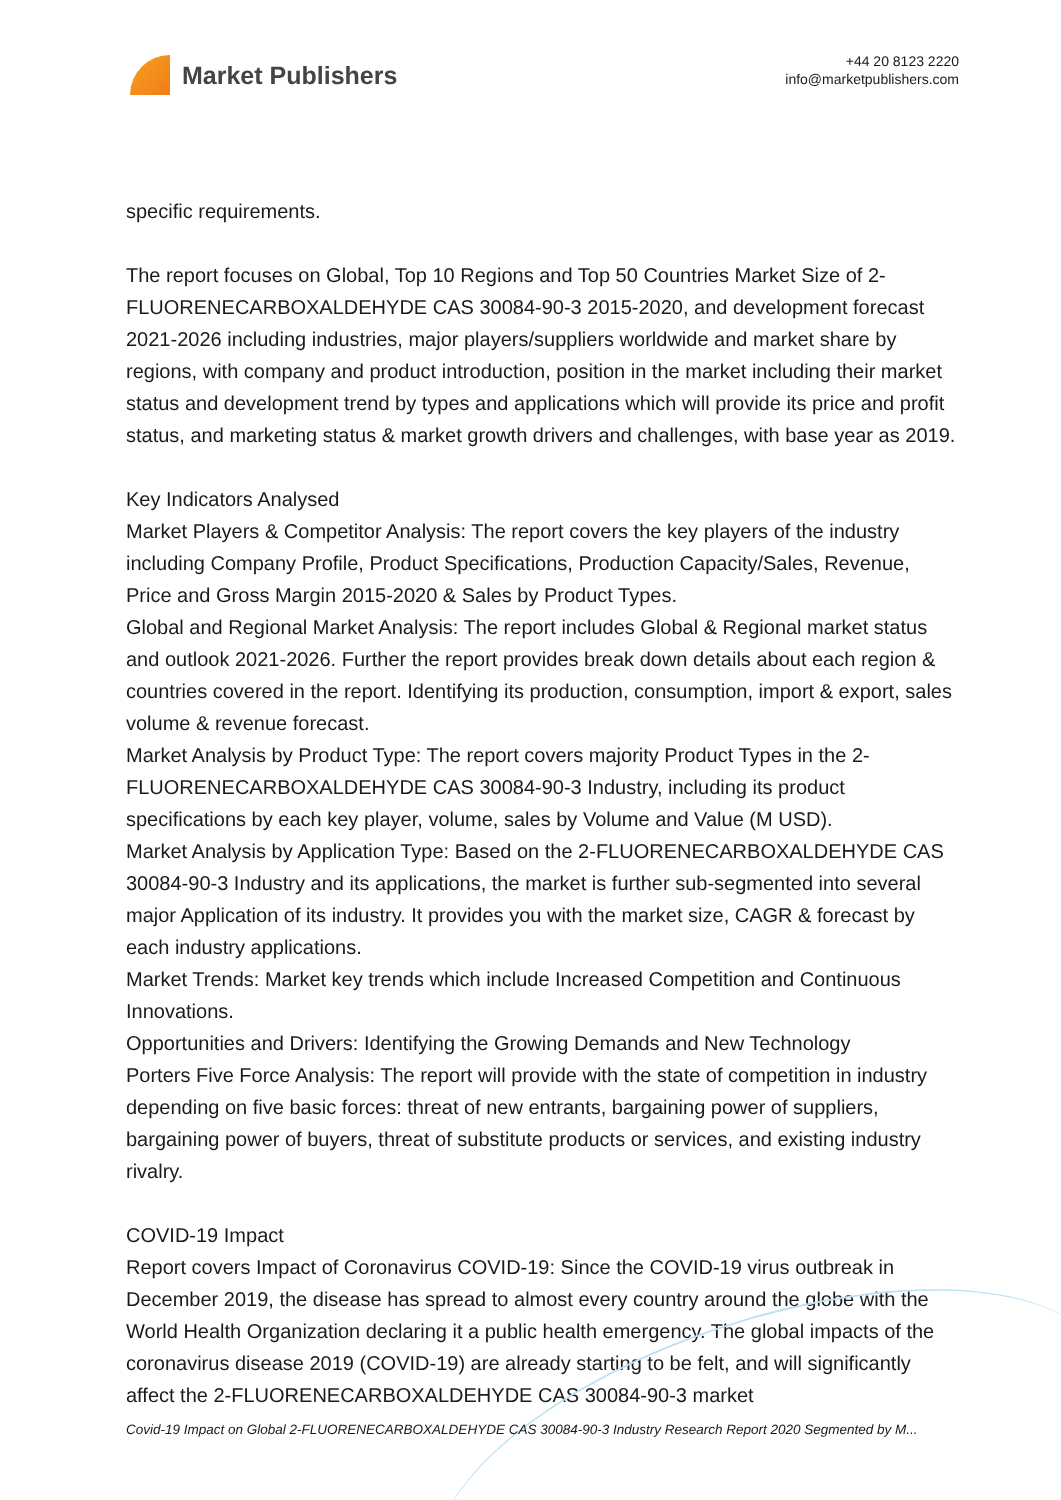Market Publishers
+44 20 8123 2220
info@marketpublishers.com
specific requirements.
The report focuses on Global, Top 10 Regions and Top 50 Countries Market Size of 2-FLUORENECARBOXALDEHYDE CAS 30084-90-3 2015-2020, and development forecast 2021-2026 including industries, major players/suppliers worldwide and market share by regions, with company and product introduction, position in the market including their market status and development trend by types and applications which will provide its price and profit status, and marketing status & market growth drivers and challenges, with base year as 2019.
Key Indicators Analysed
Market Players & Competitor Analysis: The report covers the key players of the industry including Company Profile, Product Specifications, Production Capacity/Sales, Revenue, Price and Gross Margin 2015-2020 & Sales by Product Types.
Global and Regional Market Analysis: The report includes Global & Regional market status and outlook 2021-2026. Further the report provides break down details about each region & countries covered in the report. Identifying its production, consumption, import & export, sales volume & revenue forecast.
Market Analysis by Product Type: The report covers majority Product Types in the 2-FLUORENECARBOXALDEHYDE CAS 30084-90-3 Industry, including its product specifications by each key player, volume, sales by Volume and Value (M USD).
Market Analysis by Application Type: Based on the 2-FLUORENECARBOXALDEHYDE CAS 30084-90-3 Industry and its applications, the market is further sub-segmented into several major Application of its industry. It provides you with the market size, CAGR & forecast by each industry applications.
Market Trends: Market key trends which include Increased Competition and Continuous Innovations.
Opportunities and Drivers: Identifying the Growing Demands and New Technology
Porters Five Force Analysis: The report will provide with the state of competition in industry depending on five basic forces: threat of new entrants, bargaining power of suppliers, bargaining power of buyers, threat of substitute products or services, and existing industry rivalry.
COVID-19 Impact
Report covers Impact of Coronavirus COVID-19: Since the COVID-19 virus outbreak in December 2019, the disease has spread to almost every country around the globe with the World Health Organization declaring it a public health emergency. The global impacts of the coronavirus disease 2019 (COVID-19) are already starting to be felt, and will significantly affect the 2-FLUORENECARBOXALDEHYDE CAS 30084-90-3 market
Covid-19 Impact on Global 2-FLUORENECARBOXALDEHYDE CAS 30084-90-3 Industry Research Report 2020 Segmented by M...